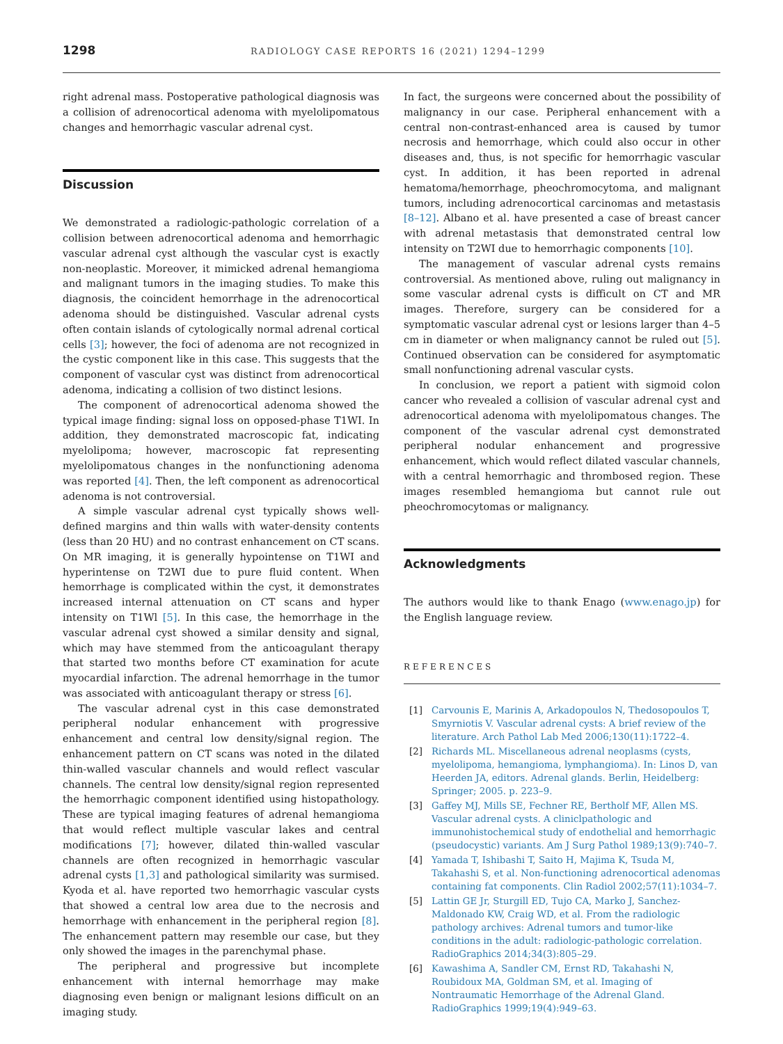1298
RADIOLOGY CASE REPORTS 16 (2021) 1294–1299
right adrenal mass. Postoperative pathological diagnosis was a collision of adrenocortical adenoma with myelolipomatous changes and hemorrhagic vascular adrenal cyst.
Discussion
We demonstrated a radiologic-pathologic correlation of a collision between adrenocortical adenoma and hemorrhagic vascular adrenal cyst although the vascular cyst is exactly non-neoplastic. Moreover, it mimicked adrenal hemangioma and malignant tumors in the imaging studies. To make this diagnosis, the coincident hemorrhage in the adrenocortical adenoma should be distinguished. Vascular adrenal cysts often contain islands of cytologically normal adrenal cortical cells [3]; however, the foci of adenoma are not recognized in the cystic component like in this case. This suggests that the component of vascular cyst was distinct from adrenocortical adenoma, indicating a collision of two distinct lesions.
The component of adrenocortical adenoma showed the typical image finding: signal loss on opposed-phase T1WI. In addition, they demonstrated macroscopic fat, indicating myelolipoma; however, macroscopic fat representing myelolipomatous changes in the nonfunctioning adenoma was reported [4]. Then, the left component as adrenocortical adenoma is not controversial.
A simple vascular adrenal cyst typically shows well-defined margins and thin walls with water-density contents (less than 20 HU) and no contrast enhancement on CT scans. On MR imaging, it is generally hypointense on T1WI and hyperintense on T2WI due to pure fluid content. When hemorrhage is complicated within the cyst, it demonstrates increased internal attenuation on CT scans and hyper intensity on T1Wl [5]. In this case, the hemorrhage in the vascular adrenal cyst showed a similar density and signal, which may have stemmed from the anticoagulant therapy that started two months before CT examination for acute myocardial infarction. The adrenal hemorrhage in the tumor was associated with anticoagulant therapy or stress [6].
The vascular adrenal cyst in this case demonstrated peripheral nodular enhancement with progressive enhancement and central low density/signal region. The enhancement pattern on CT scans was noted in the dilated thin-walled vascular channels and would reflect vascular channels. The central low density/signal region represented the hemorrhagic component identified using histopathology. These are typical imaging features of adrenal hemangioma that would reflect multiple vascular lakes and central modifications [7]; however, dilated thin-walled vascular channels are often recognized in hemorrhagic vascular adrenal cysts [1,3] and pathological similarity was surmised. Kyoda et al. have reported two hemorrhagic vascular cysts that showed a central low area due to the necrosis and hemorrhage with enhancement in the peripheral region [8]. The enhancement pattern may resemble our case, but they only showed the images in the parenchymal phase.
The peripheral and progressive but incomplete enhancement with internal hemorrhage may make diagnosing even benign or malignant lesions difficult on an imaging study.
In fact, the surgeons were concerned about the possibility of malignancy in our case. Peripheral enhancement with a central non-contrast-enhanced area is caused by tumor necrosis and hemorrhage, which could also occur in other diseases and, thus, is not specific for hemorrhagic vascular cyst. In addition, it has been reported in adrenal hematoma/hemorrhage, pheochromocytoma, and malignant tumors, including adrenocortical carcinomas and metastasis [8–12]. Albano et al. have presented a case of breast cancer with adrenal metastasis that demonstrated central low intensity on T2WI due to hemorrhagic components [10].
The management of vascular adrenal cysts remains controversial. As mentioned above, ruling out malignancy in some vascular adrenal cysts is difficult on CT and MR images. Therefore, surgery can be considered for a symptomatic vascular adrenal cyst or lesions larger than 4–5 cm in diameter or when malignancy cannot be ruled out [5]. Continued observation can be considered for asymptomatic small nonfunctioning adrenal vascular cysts.
In conclusion, we report a patient with sigmoid colon cancer who revealed a collision of vascular adrenal cyst and adrenocortical adenoma with myelolipomatous changes. The component of the vascular adrenal cyst demonstrated peripheral nodular enhancement and progressive enhancement, which would reflect dilated vascular channels, with a central hemorrhagic and thrombosed region. These images resembled hemangioma but cannot rule out pheochromocytomas or malignancy.
Acknowledgments
The authors would like to thank Enago (www.enago.jp) for the English language review.
REFERENCES
[1] Carvounis E, Marinis A, Arkadopoulos N, Thedosopoulos T, Smyrniotis V. Vascular adrenal cysts: A brief review of the literature. Arch Pathol Lab Med 2006;130(11):1722–4.
[2] Richards ML. Miscellaneous adrenal neoplasms (cysts, myelolipoma, hemangioma, lymphangioma). In: Linos D, van Heerden JA, editors. Adrenal glands. Berlin, Heidelberg: Springer; 2005. p. 223–9.
[3] Gaffey MJ, Mills SE, Fechner RE, Bertholf MF, Allen MS. Vascular adrenal cysts. A cliniclpathologic and immunohistochemical study of endothelial and hemorrhagic (pseudocystic) variants. Am J Surg Pathol 1989;13(9):740–7.
[4] Yamada T, Ishibashi T, Saito H, Majima K, Tsuda M, Takahashi S, et al. Non-functioning adrenocortical adenomas containing fat components. Clin Radiol 2002;57(11):1034–7.
[5] Lattin GE Jr, Sturgill ED, Tujo CA, Marko J, Sanchez-Maldonado KW, Craig WD, et al. From the radiologic pathology archives: Adrenal tumors and tumor-like conditions in the adult: radiologic-pathologic correlation. RadioGraphics 2014;34(3):805–29.
[6] Kawashima A, Sandler CM, Ernst RD, Takahashi N, Roubidoux MA, Goldman SM, et al. Imaging of Nontraumatic Hemorrhage of the Adrenal Gland. RadioGraphics 1999;19(4):949–63.